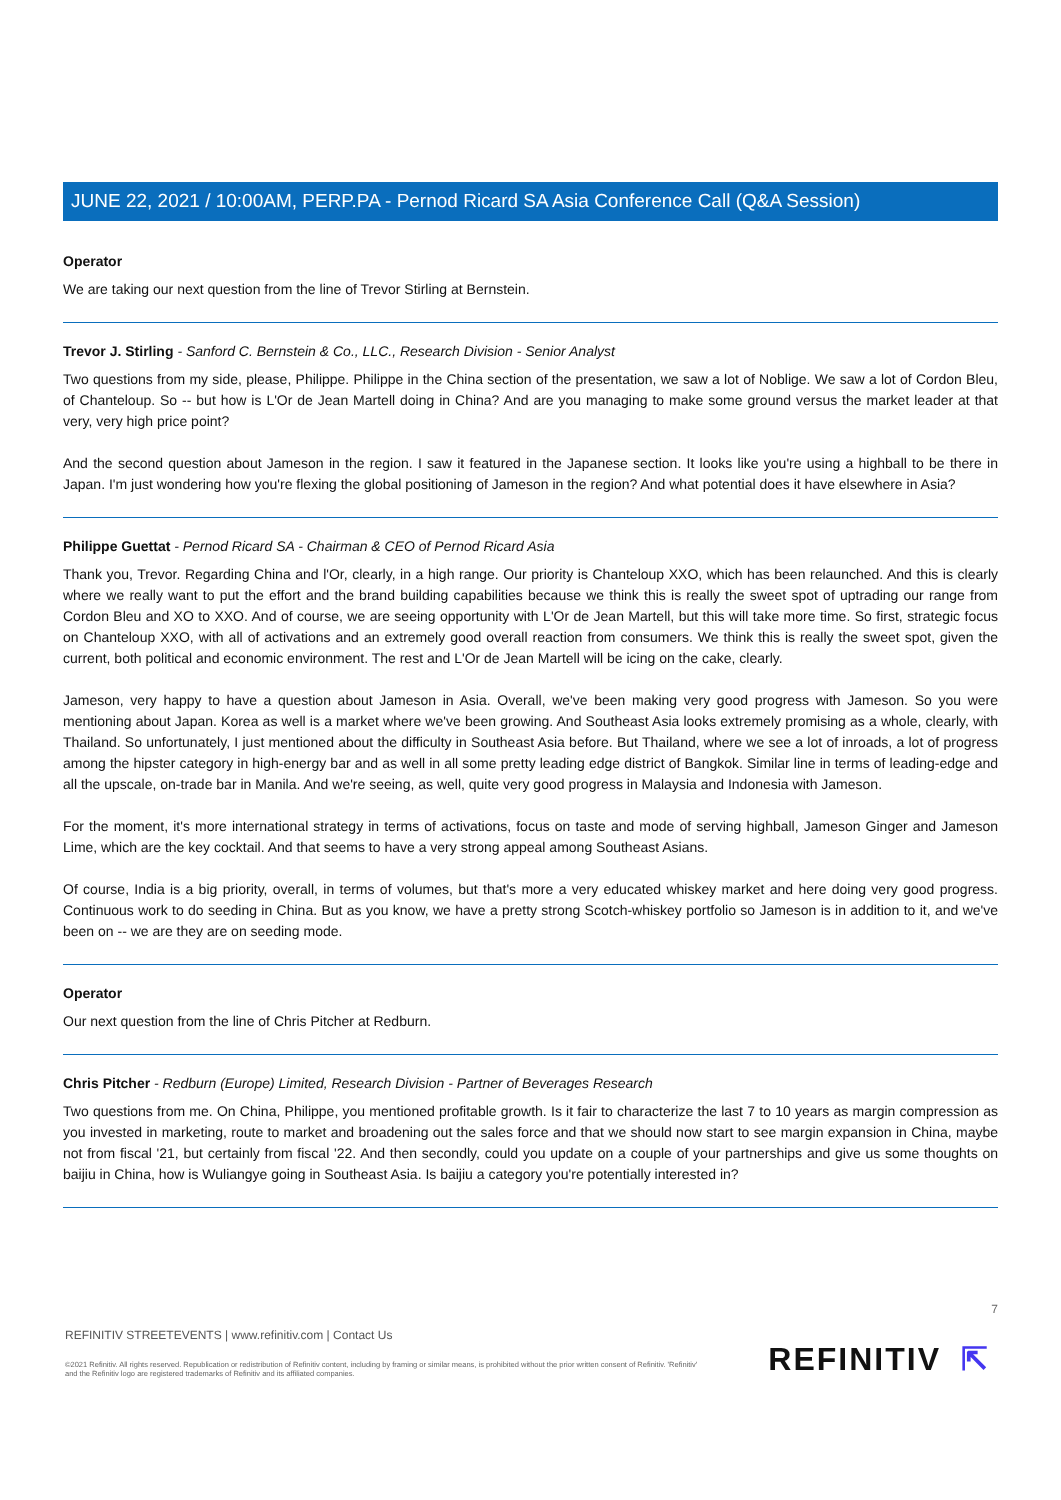JUNE 22, 2021 / 10:00AM, PERP.PA - Pernod Ricard SA Asia Conference Call (Q&A Session)
Operator
We are taking our next question from the line of Trevor Stirling at Bernstein.
Trevor J. Stirling - Sanford C. Bernstein & Co., LLC., Research Division - Senior Analyst
Two questions from my side, please, Philippe. Philippe in the China section of the presentation, we saw a lot of Noblige. We saw a lot of Cordon Bleu, of Chanteloup. So -- but how is L'Or de Jean Martell doing in China? And are you managing to make some ground versus the market leader at that very, very high price point?
And the second question about Jameson in the region. I saw it featured in the Japanese section. It looks like you're using a highball to be there in Japan. I'm just wondering how you're flexing the global positioning of Jameson in the region? And what potential does it have elsewhere in Asia?
Philippe Guettat - Pernod Ricard SA - Chairman & CEO of Pernod Ricard Asia
Thank you, Trevor. Regarding China and l'Or, clearly, in a high range. Our priority is Chanteloup XXO, which has been relaunched. And this is clearly where we really want to put the effort and the brand building capabilities because we think this is really the sweet spot of uptrading our range from Cordon Bleu and XO to XXO. And of course, we are seeing opportunity with L'Or de Jean Martell, but this will take more time. So first, strategic focus on Chanteloup XXO, with all of activations and an extremely good overall reaction from consumers. We think this is really the sweet spot, given the current, both political and economic environment. The rest and L'Or de Jean Martell will be icing on the cake, clearly.
Jameson, very happy to have a question about Jameson in Asia. Overall, we've been making very good progress with Jameson. So you were mentioning about Japan. Korea as well is a market where we've been growing. And Southeast Asia looks extremely promising as a whole, clearly, with Thailand. So unfortunately, I just mentioned about the difficulty in Southeast Asia before. But Thailand, where we see a lot of inroads, a lot of progress among the hipster category in high-energy bar and as well in all some pretty leading edge district of Bangkok. Similar line in terms of leading-edge and all the upscale, on-trade bar in Manila. And we're seeing, as well, quite very good progress in Malaysia and Indonesia with Jameson.
For the moment, it's more international strategy in terms of activations, focus on taste and mode of serving highball, Jameson Ginger and Jameson Lime, which are the key cocktail. And that seems to have a very strong appeal among Southeast Asians.
Of course, India is a big priority, overall, in terms of volumes, but that's more a very educated whiskey market and here doing very good progress. Continuous work to do seeding in China. But as you know, we have a pretty strong Scotch-whiskey portfolio so Jameson is in addition to it, and we've been on -- we are they are on seeding mode.
Operator
Our next question from the line of Chris Pitcher at Redburn.
Chris Pitcher - Redburn (Europe) Limited, Research Division - Partner of Beverages Research
Two questions from me. On China, Philippe, you mentioned profitable growth. Is it fair to characterize the last 7 to 10 years as margin compression as you invested in marketing, route to market and broadening out the sales force and that we should now start to see margin expansion in China, maybe not from fiscal '21, but certainly from fiscal '22. And then secondly, could you update on a couple of your partnerships and give us some thoughts on baijiu in China, how is Wuliangye going in Southeast Asia. Is baijiu a category you're potentially interested in?
7
REFINITIV STREETEVENTS | www.refinitiv.com | Contact Us
©2021 Refinitiv. All rights reserved. Republication or redistribution of Refinitiv content, including by framing or similar means, is prohibited without the prior written consent of Refinitiv. 'Refinitiv' and the Refinitiv logo are registered trademarks of Refinitiv and its affiliated companies.
REFINITIV ⇱